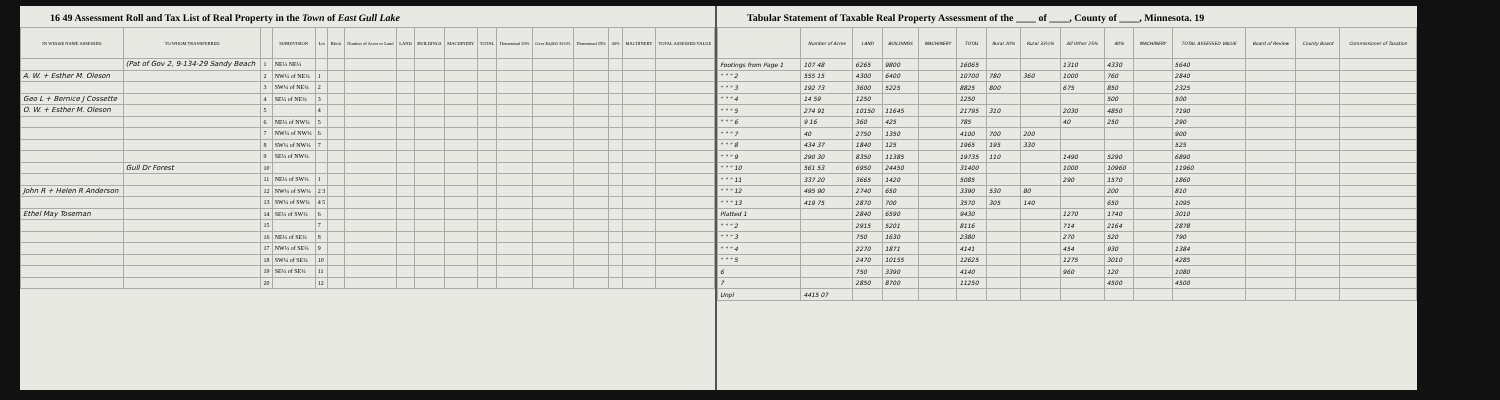16 49 Assessment Roll and Tax List of Real Property in the Town of East Gull Lake
| IN WHOSE NAME ASSESSED | TO WHOM TRANSFERRED | | SUBDIVISION | Lot | Block | Number of Acres or Land | LAND | BUILDINGS | MACHINERY | TOTAL | Homestead 20% | Over $4,000 33⅓% | Homestead 25% | 40% | MACHINERY | TOTAL ASSESSED VALUE |
| --- | --- | --- | --- | --- | --- | --- | --- | --- | --- | --- | --- | --- | --- | --- | --- | --- |
| | (Pat of Gov 2, 9-134-29 Sandy Beach | 1 | NE¼ NE¼ | | | | | | | | | | | | | |
| A. W. + Esther M. Oleson | | 2 | NW¼ of NE¼ | 1 | | | | | | | | | | | | |
| | | 3 | SW¼ of NE¼ | 2 | | | | | | | | | | | | |
| Geo L + Bernice J Cossette | | 4 | SE¼ of NE¼ | 3 | | | | | | | | | | | | |
| O. W. + Esther M. Oleson | | 5 | | 4 | | | | | | | | | | | | |
| | | 6 | NE¼ of NW¼ | 5 | | | | | | | | | | | | |
| | | 7 | NW¼ of NW¼ | 6 | | | | | | | | | | | | |
| | | 8 | SW¼ of NW¼ | 7 | | | | | | | | | | | | |
| | | 9 | SE¼ of NW¼ | | | | | | | | | | | | | |
| | Gull Dr Forest | 10 | | | | | | | | | | | | | | |
| | | 11 | NE¼ of SW¼ | 1 | | | | | | | | | | | | |
| John R + Helen R Anderson | | 12 | NW¼ of SW¼ | 2 3 | | | | | | | | | | | | |
| | | 13 | SW¼ of SW¼ | 4 5 | | | | | | | | | | | | |
| Ethel May Toseman | | 14 | SE¼ of SW¼ | 6 | | | | | | | | | | | | |
| | | 15 | | 7 | | | | | | | | | | | | |
| | | 16 | NE¼ of SE¼ | 8 | | | | | | | | | | | | |
| | | 17 | NW¼ of SE¼ | 9 | | | | | | | | | | | | |
| | | 18 | SW¼ of SE¼ | 10 | | | | | | | | | | | | |
| | | 19 | SE¼ of SE¼ | 11 | | | | | | | | | | | | |
| | | 20 | | 12 | | | | | | | | | | | | |
Tabular Statement of Taxable Real Property Assessment of the ____ of ____, County of ____, Minnesota. 19
| | Number of Acres | LAND | BUILDINGS | MACHINERY | TOTAL | Rural 20% | Rural 33⅓% | All Other 25% | 40% | MACHINERY | TOTAL ASSESSED VALUE | Board of Review | County Board | Commissioner of Taxation |
| --- | --- | --- | --- | --- | --- | --- | --- | --- | --- | --- | --- | --- | --- | --- |
| Footings from Page 1 | 107 48 | 6265 | 9800 | | 16065 | | | 1310 | 4330 | | 5640 | | | |
| " " " 2 | 555 15 | 4300 | 6400 | | 10700 | 780 | 360 | 1000 | 760 | | 2840 | | | |
| " " " 3 | 192 73 | 3600 | 5225 | | 8825 | 800 | | 675 | 850 | | 2325 | | | |
| " " " 4 | 14 59 | 1250 | | | 1250 | | | | 500 | | 500 | | | |
| " " " 5 | 274 91 | 10150 | 11645 | | 21795 | 310 | | 2030 | 4850 | | 7190 | | | |
| " " " 6 | 9 16 | 360 | 425 | | 785 | | | 40 | 250 | | 290 | | | |
| " " " 7 | 40 | 2750 | 1350 | | 4100 | 700 | 200 | | | | 900 | | | |
| " " " 8 | 434 37 | 1840 | 125 | | 1965 | 195 | 330 | | | | 525 | | | |
| " " " 9 | 290 30 | 8350 | 11385 | | 19735 | 110 | | 1490 | 5290 | | 6890 | | | |
| " " " 10 | 561 53 | 6950 | 24450 | | 31400 | | | 1000 | 10960 | | 11960 | | | |
| " " " 11 | 337 20 | 3665 | 1420 | | 5085 | | | 290 | 1570 | | 1860 | | | |
| " " " 12 | 495 90 | 2740 | 650 | | 3390 | 530 | 80 | | 200 | | 810 | | | |
| " " " 13 | 419 75 | 2870 | 700 | | 3570 | 305 | 140 | | 650 | | 1095 | | | |
| Platted 1 | | 2840 | 6590 | | 9430 | | | 1270 | 1740 | | 3010 | | | |
| " " " 2 | | 2915 | 5201 | | 8116 | | | 714 | 2164 | | 2878 | | | |
| " " " 3 | | 750 | 1630 | | 2380 | | | 270 | 520 | | 790 | | | |
| " " " 4 | | 2270 | 1871 | | 4141 | | | 454 | 930 | | 1384 | | | |
| " " " 5 | | 2470 | 10155 | | 12625 | | | 1275 | 3010 | | 4285 | | | |
| 6 | | 750 | 3390 | | 4140 | | | 960 | 120 | | 1080 | | | |
| 7 | | 2850 | 8700 | | 11250 | | | | 4500 | | 4500 | | | |
| Unpl | 4415 07 | | | | | | | | | | | | | |